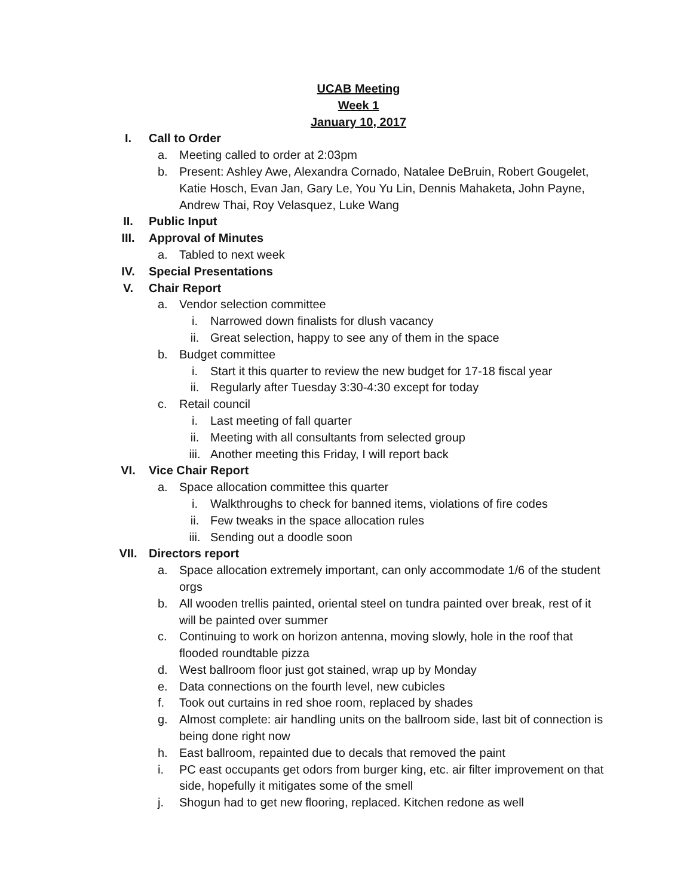UCAB Meeting
Week 1
January 10, 2017
I. Call to Order
a. Meeting called to order at 2:03pm
b. Present: Ashley Awe, Alexandra Cornado, Natalee DeBruin, Robert Gougelet, Katie Hosch, Evan Jan, Gary Le, You Yu Lin, Dennis Mahaketa, John Payne, Andrew Thai, Roy Velasquez, Luke Wang
II. Public Input
III. Approval of Minutes
a. Tabled to next week
IV. Special Presentations
V. Chair Report
a. Vendor selection committee
i. Narrowed down finalists for dlush vacancy
ii. Great selection, happy to see any of them in the space
b. Budget committee
i. Start it this quarter to review the new budget for 17-18 fiscal year
ii. Regularly after Tuesday 3:30-4:30 except for today
c. Retail council
i. Last meeting of fall quarter
ii. Meeting with all consultants from selected group
iii. Another meeting this Friday, I will report back
VI. Vice Chair Report
a. Space allocation committee this quarter
i. Walkthroughs to check for banned items, violations of fire codes
ii. Few tweaks in the space allocation rules
iii. Sending out a doodle soon
VII. Directors report
a. Space allocation extremely important, can only accommodate 1/6 of the student orgs
b. All wooden trellis painted, oriental steel on tundra painted over break, rest of it will be painted over summer
c. Continuing to work on horizon antenna, moving slowly, hole in the roof that flooded roundtable pizza
d. West ballroom floor just got stained, wrap up by Monday
e. Data connections on the fourth level, new cubicles
f. Took out curtains in red shoe room, replaced by shades
g. Almost complete: air handling units on the ballroom side, last bit of connection is being done right now
h. East ballroom, repainted due to decals that removed the paint
i. PC east occupants get odors from burger king, etc. air filter improvement on that side, hopefully it mitigates some of the smell
j. Shogun had to get new flooring, replaced. Kitchen redone as well